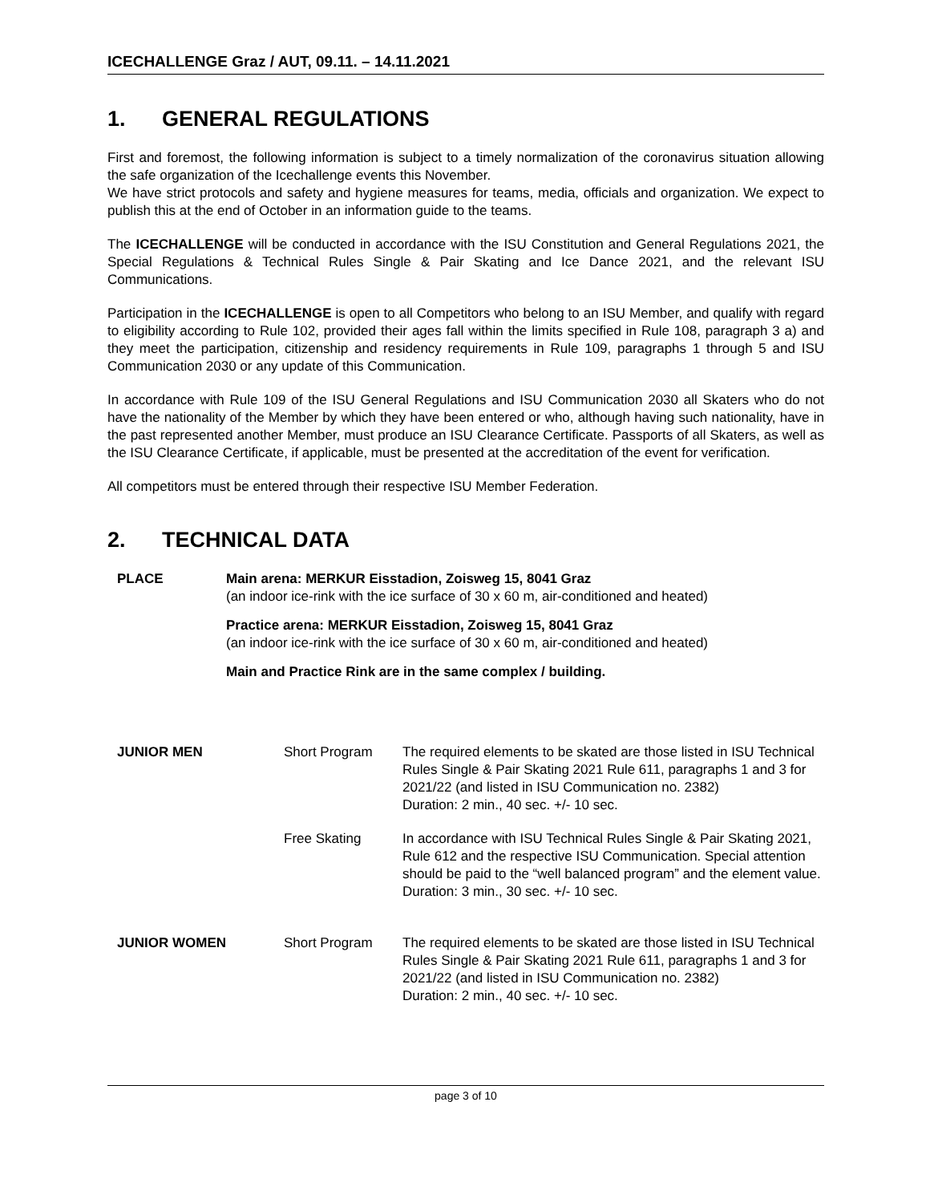ICECHALLENGE Graz / AUT, 09.11. – 14.11.2021
1. GENERAL REGULATIONS
First and foremost, the following information is subject to a timely normalization of the coronavirus situation allowing the safe organization of the Icechallenge events this November.
We have strict protocols and safety and hygiene measures for teams, media, officials and organization. We expect to publish this at the end of October in an information guide to the teams.
The ICECHALLENGE will be conducted in accordance with the ISU Constitution and General Regulations 2021, the Special Regulations & Technical Rules Single & Pair Skating and Ice Dance 2021, and the relevant ISU Communications.
Participation in the ICECHALLENGE is open to all Competitors who belong to an ISU Member, and qualify with regard to eligibility according to Rule 102, provided their ages fall within the limits specified in Rule 108, paragraph 3 a) and they meet the participation, citizenship and residency requirements in Rule 109, paragraphs 1 through 5 and ISU Communication 2030 or any update of this Communication.
In accordance with Rule 109 of the ISU General Regulations and ISU Communication 2030 all Skaters who do not have the nationality of the Member by which they have been entered or who, although having such nationality, have in the past represented another Member, must produce an ISU Clearance Certificate. Passports of all Skaters, as well as the ISU Clearance Certificate, if applicable, must be presented at the accreditation of the event for verification.
All competitors must be entered through their respective ISU Member Federation.
2. TECHNICAL DATA
PLACE
Main arena: MERKUR Eisstadion, Zoisweg 15, 8041 Graz
(an indoor ice-rink with the ice surface of 30 x 60 m, air-conditioned and heated)
Practice arena: MERKUR Eisstadion, Zoisweg 15, 8041 Graz
(an indoor ice-rink with the ice surface of 30 x 60 m, air-conditioned and heated)
Main and Practice Rink are in the same complex / building.
| JUNIOR MEN | Short Program | The required elements to be skated are those listed in ISU Technical Rules Single & Pair Skating 2021 Rule 611, paragraphs 1 and 3 for 2021/22 (and listed in ISU Communication no. 2382) Duration: 2 min., 40 sec. +/- 10 sec. |
| | Free Skating | In accordance with ISU Technical Rules Single & Pair Skating 2021, Rule 612 and the respective ISU Communication. Special attention should be paid to the “well balanced program” and the element value. Duration: 3 min., 30 sec. +/- 10 sec. |
| JUNIOR WOMEN | Short Program | The required elements to be skated are those listed in ISU Technical Rules Single & Pair Skating 2021 Rule 611, paragraphs 1 and 3 for 2021/22 (and listed in ISU Communication no. 2382) Duration: 2 min., 40 sec. +/- 10 sec. |
page 3 of 10